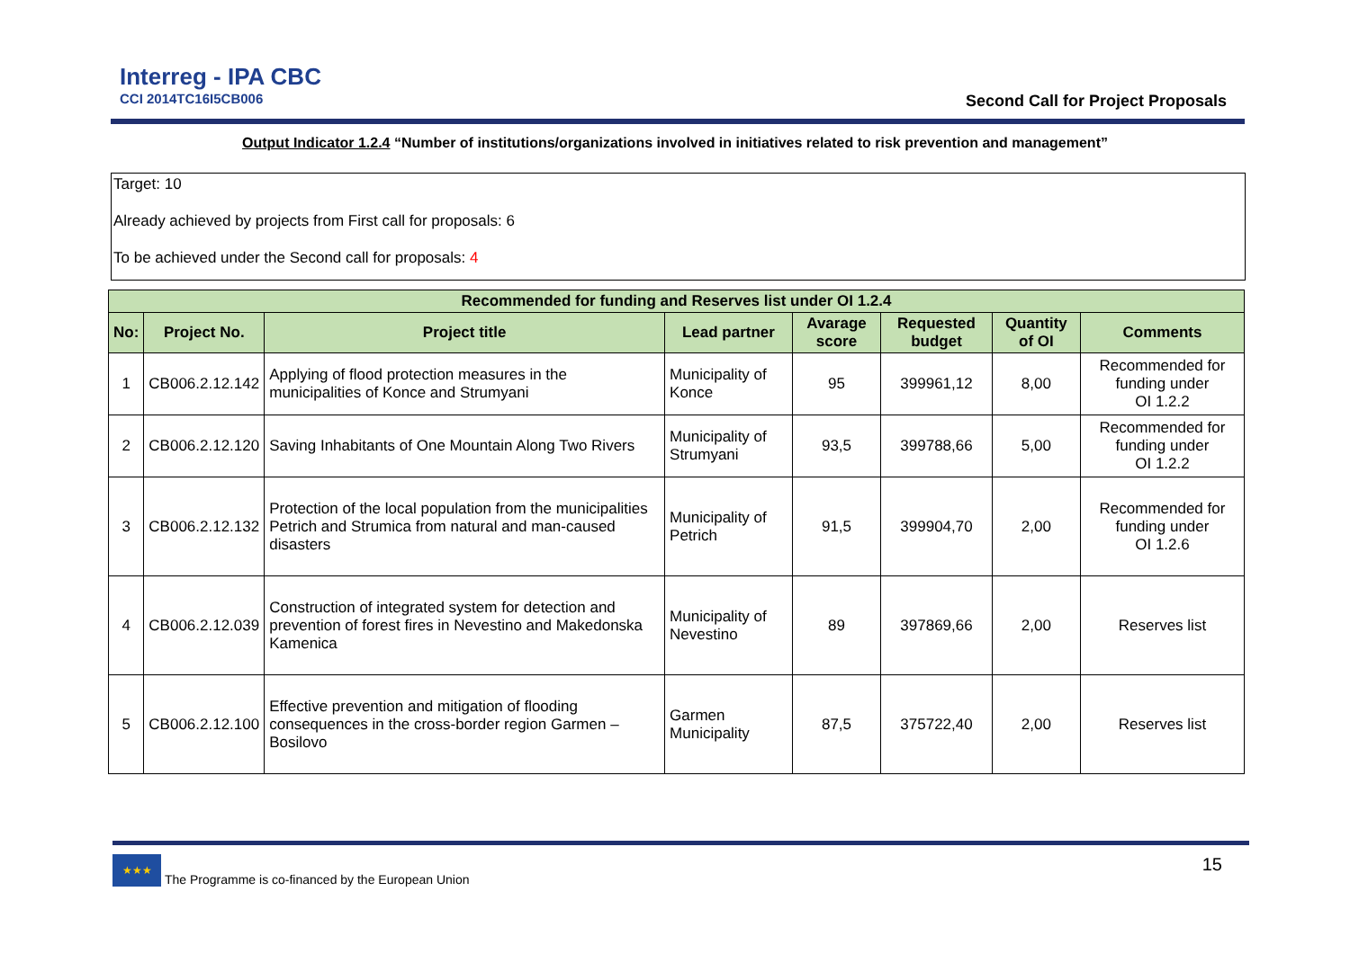Interreg - IPA CBC
CCI 2014TC16I5CB006
Second Call for Project Proposals
Output Indicator 1.2.4 “Number of institutions/organizations involved in initiatives related to risk prevention and management”
Target: 10
Already achieved by projects from First call for proposals: 6
To be achieved under the Second call for proposals: 4
| Recommended for funding and Reserves list under OI 1.2.4 | | | | | | | |
| --- | --- | --- | --- | --- | --- | --- | --- |
| No: | Project No. | Project title | Lead partner | Avarage score | Requested budget | Quantity of OI | Comments |
| 1 | CB006.2.12.142 | Applying of flood protection measures in the municipalities of Konce and Strumyani | Municipality of Konce | 95 | 399961,12 | 8,00 | Recommended for funding under OI 1.2.2 |
| 2 | CB006.2.12.120 | Saving Inhabitants of One Mountain Along Two Rivers | Municipality of Strumyani | 93,5 | 399788,66 | 5,00 | Recommended for funding under OI 1.2.2 |
| 3 | CB006.2.12.132 | Protection of the local population from the municipalities Petrich and Strumica from natural and man-caused disasters | Municipality of Petrich | 91,5 | 399904,70 | 2,00 | Recommended for funding under OI 1.2.6 |
| 4 | CB006.2.12.039 | Construction of integrated system for detection and prevention of forest fires in Nevestino and Makedonska Kamenica | Municipality of Nevestino | 89 | 397869,66 | 2,00 | Reserves list |
| 5 | CB006.2.12.100 | Effective prevention and mitigation of flooding consequences in the cross-border region Garmen – Bosilovo | Garmen Municipality | 87,5 | 375722,40 | 2,00 | Reserves list |
★★★
The Programme is co-financed by the European Union
15